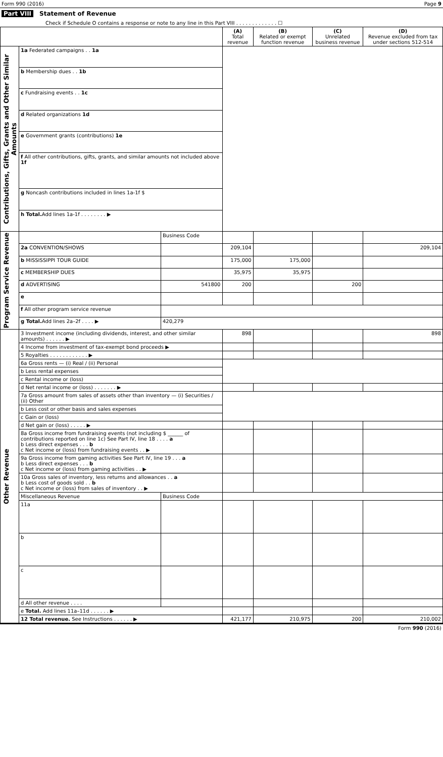Form 990 (2016) Page 9
Part VIII Statement of Revenue
Check if Schedule O contains a response or note to any line in this Part VIII . . . . . . . . . . . . . ☐
| | | | (A) Total revenue | (B) Related or exempt function revenue | (C) Unrelated business revenue | (D) Revenue excluded from tax under sections 512-514 |
| --- | --- | --- | --- | --- | --- | --- |
| Contributions, Gifts, Grants and Other Similar Amounts | 1a Federated campaigns . . 1a | | | | | |
| | b Membership dues . . 1b | | | | | |
| | c Fundraising events . . 1c | | | | | |
| | d Related organizations 1d | | | | | |
| | e Government grants (contributions) 1e | | | | | |
| | f All other contributions, gifts, grants, and similar amounts not included above 1f | | | | | |
| | g Noncash contributions included in lines 1a-1f $ | | | | | |
| | h Total. Add lines 1a-1f . . . . . . . . ▶ | | | | | |
| Program Service Revenue | | Business Code | | | | |
| | 2a CONVENTION/SHOWS | | 209,104 | | | 209,104 |
| | b MISSISSIPPI TOUR GUIDE | | 175,000 | 175,000 | | |
| | c MEMBERSHIP DUES | | 35,975 | 35,975 | | |
| | d ADVERTISING | 541800 | 200 | | 200 | |
| | e | | | | | |
| | f All other program service revenue | | | | | |
| | g Total. Add lines 2a–2f . . . . ▶ | 420,279 | | | | |
| Other Revenue | 3 Investment income (including dividends, interest, and other similar amounts) . . . . . . ▶ | | 898 | | | 898 |
| | 4 Income from investment of tax-exempt bond proceeds ▶ | | | | | |
| | 5 Royalties . . . . . . . . . . . . ▶ | | | | | |
| | 6a Gross rents — (i) Real / (ii) Personal | | | | | |
| | b Less rental expenses | | | | | |
| | c Rental income or (loss) | | | | | |
| | d Net rental income or (loss) . . . . . . . ▶ | | | | | |
| | 7a Gross amount from sales of assets other than inventory — (i) Securities / (ii) Other | | | | | |
| | b Less cost or other basis and sales expenses | | | | | |
| | c Gain or (loss) | | | | | |
| | d Net gain or (loss) . . . . . ▶ | | | | | |
| | 8a Gross income from fundraising events (not including $ ______ of contributions reported on line 1c) See Part IV, line 18 . . . . a b Less direct expenses . . . b c Net income or (loss) from fundraising events . . ▶ | | | | | |
| | 9a Gross income from gaming activities See Part IV, line 19 . . . a b Less direct expenses . . . b c Net income or (loss) from gaming activities . . ▶ | | | | | |
| | 10a Gross sales of inventory, less returns and allowances . . a b Less cost of goods sold . . b c Net income or (loss) from sales of inventory . . ▶ | | | | | |
| | Miscellaneous Revenue | Business Code | | | | |
| | 11a | | | | | |
| | b | | | | | |
| | c | | | | | |
| | d All other revenue . . . . | | | | | |
| | e Total. Add lines 11a–11d . . . . . . ▶ | | | | | |
| | 12 Total revenue. See Instructions . . . . . . ▶ | | 421,177 | 210,975 | 200 | 210,002 |
Form 990 (2016)